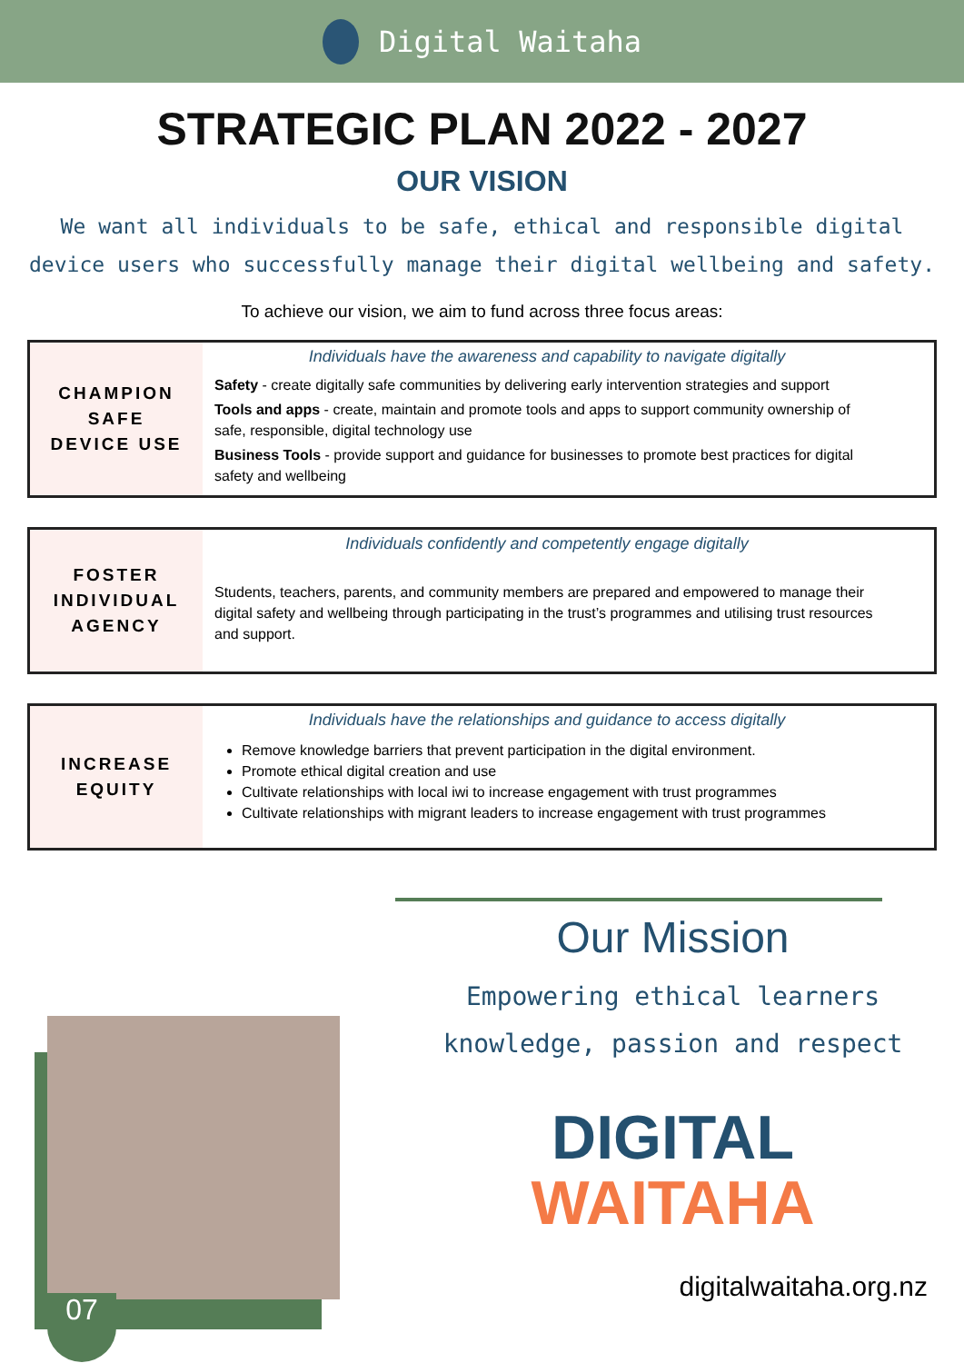Digital Waitaha
STRATEGIC PLAN 2022 - 2027
OUR VISION
We want all individuals to be safe, ethical and responsible digital device users who successfully manage their digital wellbeing and safety.
To achieve our vision, we aim to fund across three focus areas:
CHAMPION
SAFE
DEVICE USE
Individuals have the awareness and capability to navigate digitally
Safety - create digitally safe communities by delivering early intervention strategies and support
Tools and apps - create, maintain and promote tools and apps to support community ownership of safe, responsible, digital technology use
Business Tools - provide support and guidance for businesses to promote best practices for digital safety and wellbeing
FOSTER
INDIVIDUAL
AGENCY
Individuals confidently and competently engage digitally
Students, teachers, parents, and community members are prepared and empowered to manage their digital safety and wellbeing through participating in the trust’s programmes and utilising trust resources and support.
INCREASE
EQUITY
Individuals have the relationships and guidance to access digitally
Remove knowledge barriers that prevent participation in the digital environment.
Promote ethical digital creation and use
Cultivate relationships with local iwi to increase engagement with trust programmes
Cultivate relationships with migrant leaders to increase engagement with trust programmes
07
Our Mission
Empowering ethical learners
knowledge, passion and respect
DIGITAL
WAITAHA
digitalwaitaha.org.nz